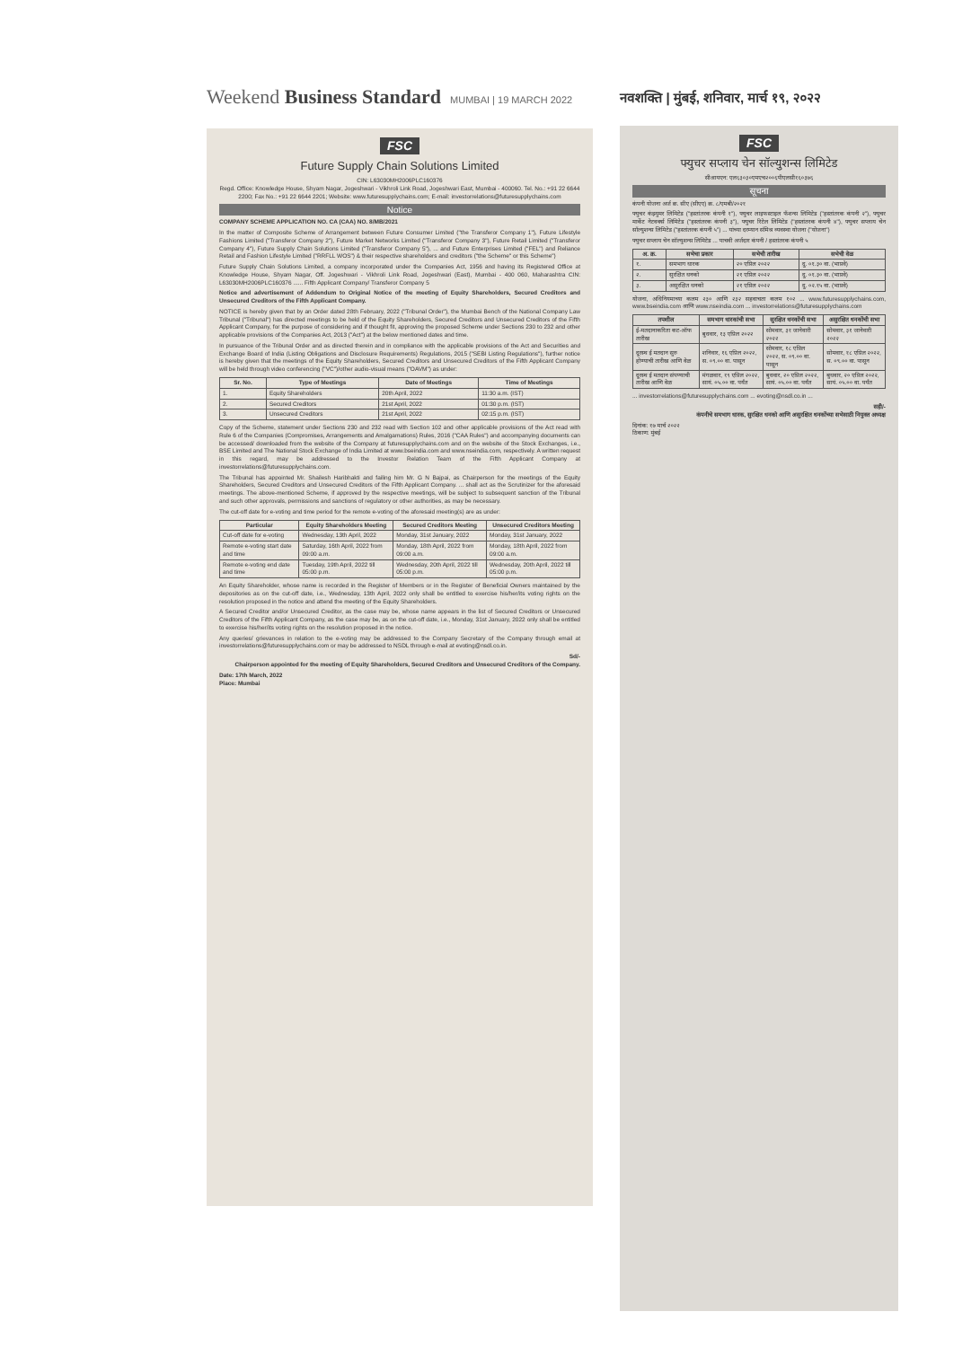Weekend Business Standard MUMBAI | 19 MARCH 2022
FSC
Future Supply Chain Solutions Limited
CIN: L63030MH2006PLC160376
Regd. Office: Knowledge House, Shyam Nagar, Jogeshwari - Vikhroli Link Road, Jogeshwari East, Mumbai - 400060. Tel. No.: +91 22 6644 2200; Fax No.: +91 22 6644 2201; Website: www.futuresupplychains.com; E-mail: investorrelations@futuresupplychains.com
Notice
COMPANY SCHEME APPLICATION NO. CA (CAA) NO. 8/MB/2021
In the matter of Composite Scheme of Arrangement between Future Consumer Limited ("the Transferor Company 1"), Future Lifestyle Fashions Limited ("Transferor Company 2"), Future Market Networks Limited ("Transferor Company 3"), Future Retail Limited ("Transferor Company 4"), Future Supply Chain Solutions Limited ("Transferor Company 5"), ... and Future Enterprises Limited ("FEL") and Reliance Retail and Fashion Lifestyle Limited ("RRFLL WOS") & their respective shareholders and creditors ("the Scheme" or this Scheme")
Future Supply Chain Solutions Limited, a company incorporated under the Companies Act, 1956 and having its Registered Office at Knowledge House, Shyam Nagar, Off. Jogeshwari - Vikhroli Link Road, Jogeshwari (East), Mumbai - 400 060, Maharashtra CIN: L63030MH2006PLC160376 ...... Fifth Applicant Company/ Transferor Company 5
Notice and advertisement of Addendum to Original Notice of the meeting of Equity Shareholders, Secured Creditors and Unsecured Creditors of the Fifth Applicant Company.
NOTICE is hereby given that by an Order dated 28th February, 2022 ("Tribunal Order"), the Mumbai Bench of the National Company Law Tribunal ("Tribunal") has directed meetings to be held of the Equity Shareholders, Secured Creditors and Unsecured Creditors of the Fifth Applicant Company, for the purpose of considering and if thought fit, approving the proposed Scheme under Sections 230 to 232 and other applicable provisions of the Companies Act, 2013 ("Act") at the below mentioned dates and time.
In pursuance of the Tribunal Order and as directed therein and in compliance with the applicable provisions of the Act and Securities and Exchange Board of India (Listing Obligations and Disclosure Requirements) Regulations, 2015 ("SEBI Listing Regulations"), further notice is hereby given that the meetings of the Equity Shareholders, Secured Creditors and Unsecured Creditors of the Fifth Applicant Company will be held through video conferencing ("VC")/other audio-visual means ("OAVM") as under:
| Sr. No. | Type of Meetings | Date of Meetings | Time of Meetings |
| --- | --- | --- | --- |
| 1. | Equity Shareholders | 20th April, 2022 | 11:30 a.m. (IST) |
| 2. | Secured Creditors | 21st April, 2022 | 01:30 p.m. (IST) |
| 3. | Unsecured Creditors | 21st April, 2022 | 02:15 p.m. (IST) |
Copy of the Scheme, statement under Sections 230 and 232 read with Section 102 and other applicable provisions of the Act read with Rule 6 of the Companies (Compromises, Arrangements and Amalgamations) Rules, 2016 ("CAA Rules") and accompanying documents can be accessed/ downloaded from the website of the Company at futuresupplychains.com and on the website of the Stock Exchanges, i.e., BSE Limited and The National Stock Exchange of India Limited at www.bseindia.com and www.nseindia.com, respectively. A written request in this regard, may be addressed to the Investor Relation Team of the Fifth Applicant Company at investorrelations@futuresupplychains.com.
The Tribunal has appointed Mr. Shailesh Haribhakti and failing him Mr. G N Bajpai, as Chairperson for the meetings of the Equity Shareholders, Secured Creditors and Unsecured Creditors of the Fifth Applicant Company. ... shall act as the Scrutinizer for the aforesaid meetings. The above-mentioned Scheme, if approved by the respective meetings, will be subject to subsequent sanction of the Tribunal and such other approvals, permissions and sanctions of regulatory or other authorities, as may be necessary.
The cut-off date for e-voting and time period for the remote e-voting of the aforesaid meeting(s) are as under:
| Particular | Equity Shareholders Meeting | Secured Creditors Meeting | Unsecured Creditors Meeting |
| --- | --- | --- | --- |
| Cut-off date for e-voting | Wednesday, 13th April, 2022 | Monday, 31st January, 2022 | Monday, 31st January, 2022 |
| Remote e-voting start date and time | Saturday, 16th April, 2022 from 09:00 a.m. | Monday, 18th April, 2022 from 09:00 a.m. | Monday, 18th April, 2022 from 09:00 a.m. |
| Remote e-voting end date and time | Tuesday, 19th April, 2022 till 05:00 p.m. | Wednesday, 20th April, 2022 till 05:00 p.m. | Wednesday, 20th April, 2022 till 05:00 p.m. |
An Equity Shareholder, whose name is recorded in the Register of Members or in the Register of Beneficial Owners maintained by the depositories as on the cut-off date, i.e., Wednesday, 13th April, 2022 only shall be entitled to exercise his/her/its voting rights on the resolution proposed in the notice and attend the meeting of the Equity Shareholders.
A Secured Creditor and/or Unsecured Creditor, as the case may be, whose name appears in the list of Secured Creditors or Unsecured Creditors of the Fifth Applicant Company, as the case may be, as on the cut-off date, i.e., Monday, 31st January, 2022 only shall be entitled to exercise his/her/its voting rights on the resolution proposed in the notice.
Any queries/ grievances in relation to the e-voting may be addressed to the Company Secretary of the Company through email at investorrelations@futuresupplychains.com or may be addressed to NSDL through e-mail at evoting@nsdl.co.in.
Sd/-
Chairperson appointed for the meeting of Equity Shareholders, Secured Creditors and Unsecured Creditors of the Company.
Date: 17th March, 2022
Place: Mumbai
नवशक्ति | मुंबई, शनिवार, मार्च १९, २०२२
FSC
फ्युचर सप्लाय चेन सॉल्युशन्स लिमिटेड
सीआयएन: एल६३०३०एमएच२००६पीएलसी१६०३७६
सूचना
कंपनी योजना अर्ज क्र. सीए (सीएए) क्र. ८/एमबी/२०२१
फ्युचर कंझ्युमर लिमिटेड ("हस्तांतरक कंपनी १"), फ्युचर लाइफस्टाइल फॅशन्स लिमिटेड ("हस्तांतरक कंपनी २"), फ्युचर मार्केट नेटवर्क्स लिमिटेड ("हस्तांतरक कंपनी ३"), फ्युचर रिटेल लिमिटेड ("हस्तांतरक कंपनी ४"), फ्युचर सप्लाय चेन सॉल्युशन्स लिमिटेड ("हस्तांतरक कंपनी ५") ... यांच्या दरम्यान संमिश्र व्यवस्था योजना ("योजना")
फ्युचर सप्लाय चेन सॉल्युशन्स लिमिटेड ... पाचवी अर्जदार कंपनी / हस्तांतरक कंपनी ५
| अ. क्र. | सभेचा प्रकार | सभेची तारीख | सभेची वेळ |
| --- | --- | --- | --- |
| १. | समभाग धारक | २० एप्रिल २०२२ | दु. ०१.३० वा. (भाप्रवे) |
| २. | सुरक्षित धनको | २१ एप्रिल २०२२ | दु. ०१.३० वा. (भाप्रवे) |
| ३. | असुरक्षित धनको | २१ एप्रिल २०२२ | दु. ०२.१५ वा. (भाप्रवे) |
योजना, अधिनियमाच्या कलम २३० आणि २३२ सहवाचता कलम १०२ ... www.futuresupplychains.com, www.bseindia.com आणि www.nseindia.com ... investorrelations@futuresupplychains.com
| तपशील | समभाग धारकांची सभा | सुरक्षित धनकोंची सभा | असुरक्षित धनकोंची सभा |
| --- | --- | --- | --- |
| ई-मतदानाकरिता कट-ऑफ तारीख | बुधवार, १३ एप्रिल २०२२ | सोमवार, ३१ जानेवारी २०२२ | सोमवार, ३१ जानेवारी २०२२ |
| दूरस्थ ई मतदान सुरु होण्याची तारीख आणि वेळ | शनिवार, १६ एप्रिल २०२२, स. ०९.०० वा. पासून | सोमवार, १८ एप्रिल २०२२, स. ०९.०० वा. पासून | सोमवार, १८ एप्रिल २०२२, स. ०९.०० वा. पासून |
| दूरस्थ ई मतदान संपण्याची तारीख आणि वेळ | मंगळवार, १९ एप्रिल २०२२, सायं. ०५.०० वा. पर्यंत | बुधवार, २० एप्रिल २०२२, सायं. ०५.०० वा. पर्यंत | बुधवार, २० एप्रिल २०२२, सायं. ०५.०० वा. पर्यंत |
... investorrelations@futuresupplychains.com ... evoting@nsdl.co.in ...
सही/-
कंपनीचे समभाग धारक, सुरक्षित धनको आणि असुरक्षित धनकोंच्या सभेसाठी नियुक्त अध्यक्ष
दिनांक: १७ मार्च २०२२
ठिकाण: मुंबई